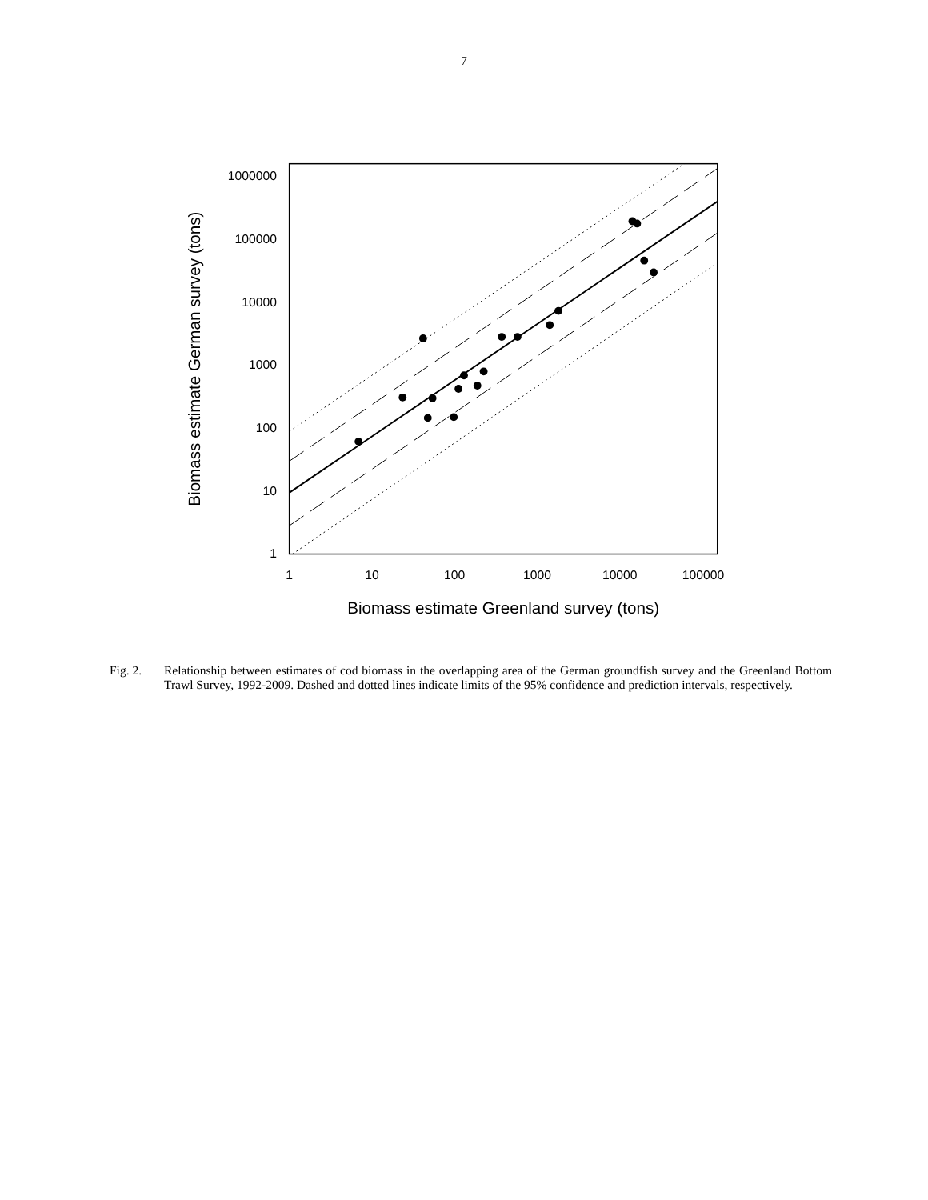7
1000000
100000
10000
1000
100
10
1
1
10
100
1000
10000
100000
Biomass estimate Greenland survey (tons)
Biomass estimate German survey (tons)
Fig. 2. Relationship between estimates of cod biomass in the overlapping area of the German groundfish survey and the Greenland Bottom Trawl Survey, 1992-2009. Dashed and dotted lines indicate limits of the 95% confidence and prediction intervals, respectively.